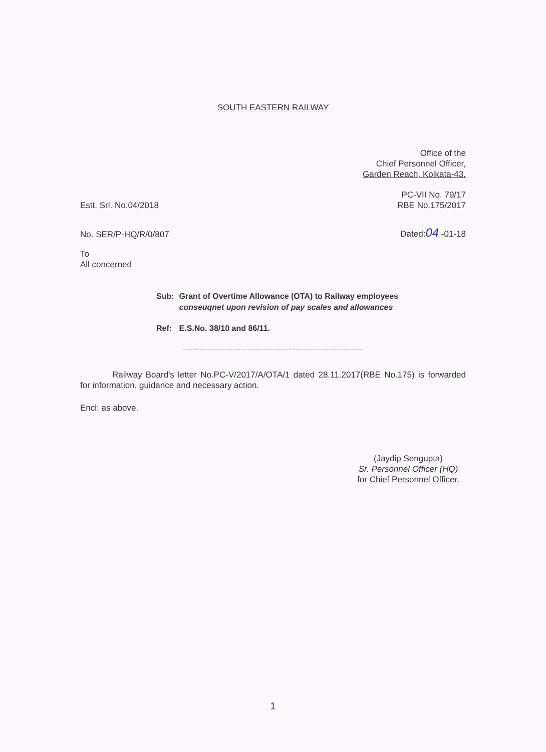SOUTH EASTERN RAILWAY
Office of the
Chief Personnel Officer,
Garden Reach, Kolkata-43.
Estt. Srl. No.04/2018
PC-VII No. 79/17
RBE No.175/2017
No. SER/P-HQ/R/0/807
Dated:04 -01-18
To
All concerned
| Sub: | Grant of Overtime Allowance (OTA) to Railway employees conseuqnet upon revision of pay scales and allowances |
| Ref: | E.S.No. 38/10 and 86/11. |
Railway Board's letter No.PC-V/2017/A/OTA/1 dated 28.11.2017(RBE No.175) is forwarded for information, guidance and necessary action.
Encl: as above.
(Jaydip Sengupta)
Sr. Personnel Officer (HQ)
for Chief Personnel Officer.
1